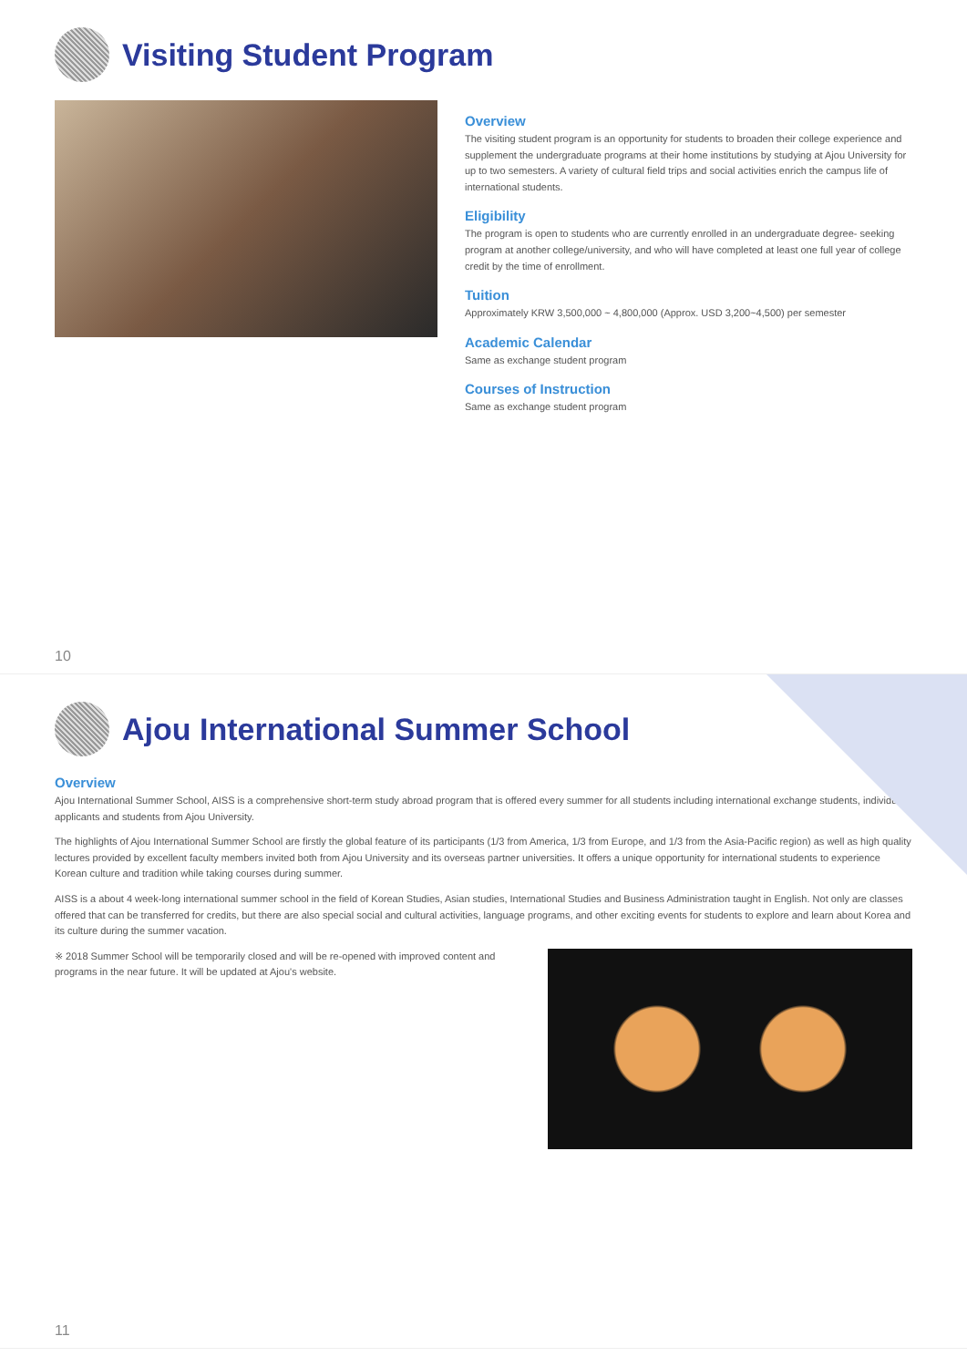Visiting Student Program
Overview
The visiting student program is an opportunity for students to broaden their college experience and supplement the undergraduate programs at their home institutions by studying at Ajou University for up to two semesters. A variety of cultural field trips and social activities enrich the campus life of international students.
Eligibility
The program is open to students who are currently enrolled in an undergraduate degree- seeking program at another college/university, and who will have completed at least one full year of college credit by the time of enrollment.
Tuition
Approximately KRW 3,500,000 ~ 4,800,000 (Approx. USD 3,200~4,500) per semester
Academic Calendar
Same as exchange student program
Courses of Instruction
Same as exchange student program
10
Ajou International Summer School
Overview
Ajou International Summer School, AISS is a comprehensive short-term study abroad program that is offered every summer for all students including international exchange students, individual applicants and students from Ajou University.
The highlights of Ajou International Summer School are firstly the global feature of its participants (1/3 from America, 1/3 from Europe, and 1/3 from the Asia-Pacific region) as well as high quality lectures provided by excellent faculty members invited both from Ajou University and its overseas partner universities. It offers a unique opportunity for international students to experience Korean culture and tradition while taking courses during summer.
AISS is a about 4 week-long international summer school in the field of Korean Studies, Asian studies, International Studies and Business Administration taught in English. Not only are classes offered that can be transferred for credits, but there are also special social and cultural activities, language programs, and other exciting events for students to explore and learn about Korea and its culture during the summer vacation.
※ 2018 Summer School will be temporarily closed and will be re-opened with improved content and programs in the near future. It will be updated at Ajou's website.
11